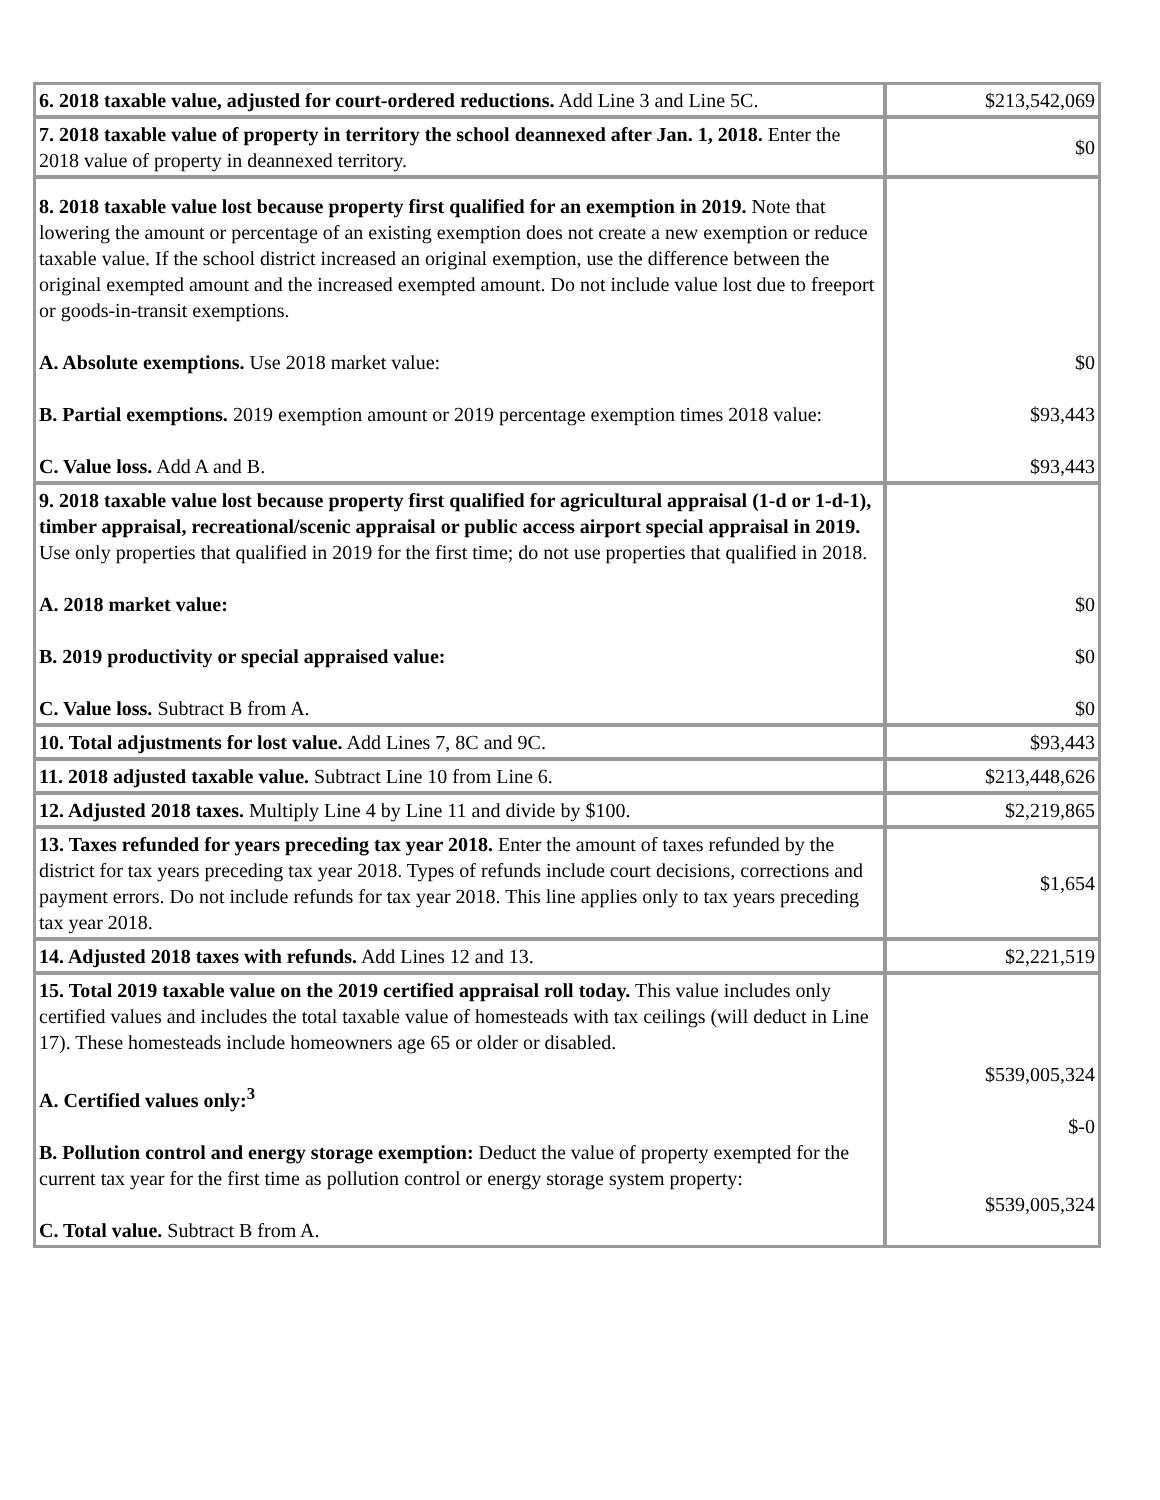| 6. 2018 taxable value, adjusted for court-ordered reductions. Add Line 3 and Line 5C. | $213,542,069 |
| 7. 2018 taxable value of property in territory the school deannexed after Jan. 1, 2018. Enter the 2018 value of property in deannexed territory. | $0 |
| 8. 2018 taxable value lost because property first qualified for an exemption in 2019. Note that lowering the amount or percentage of an existing exemption does not create a new exemption or reduce taxable value. If the school district increased an original exemption, use the difference between the original exempted amount and the increased exempted amount. Do not include value lost due to freeport or goods-in-transit exemptions. A. Absolute exemptions. Use 2018 market value: B. Partial exemptions. 2019 exemption amount or 2019 percentage exemption times 2018 value: C. Value loss. Add A and B. | $0 $93,443 $93,443 |
| 9. 2018 taxable value lost because property first qualified for agricultural appraisal (1-d or 1-d-1), timber appraisal, recreational/scenic appraisal or public access airport special appraisal in 2019. Use only properties that qualified in 2019 for the first time; do not use properties that qualified in 2018. A. 2018 market value: B. 2019 productivity or special appraised value: C. Value loss. Subtract B from A. | $0 $0 $0 |
| 10. Total adjustments for lost value. Add Lines 7, 8C and 9C. | $93,443 |
| 11. 2018 adjusted taxable value. Subtract Line 10 from Line 6. | $213,448,626 |
| 12. Adjusted 2018 taxes. Multiply Line 4 by Line 11 and divide by $100. | $2,219,865 |
| 13. Taxes refunded for years preceding tax year 2018. Enter the amount of taxes refunded by the district for tax years preceding tax year 2018. Types of refunds include court decisions, corrections and payment errors. Do not include refunds for tax year 2018. This line applies only to tax years preceding tax year 2018. | $1,654 |
| 14. Adjusted 2018 taxes with refunds. Add Lines 12 and 13. | $2,221,519 |
| 15. Total 2019 taxable value on the 2019 certified appraisal roll today. This value includes only certified values and includes the total taxable value of homesteads with tax ceilings (will deduct in Line 17). These homesteads include homeowners age 65 or older or disabled. A. Certified values only:<sup>3</sup> B. Pollution control and energy storage exemption: Deduct the value of property exempted for the current tax year for the first time as pollution control or energy storage system property: C. Total value. Subtract B from A. | $539,005,324 $-0 $539,005,324 |